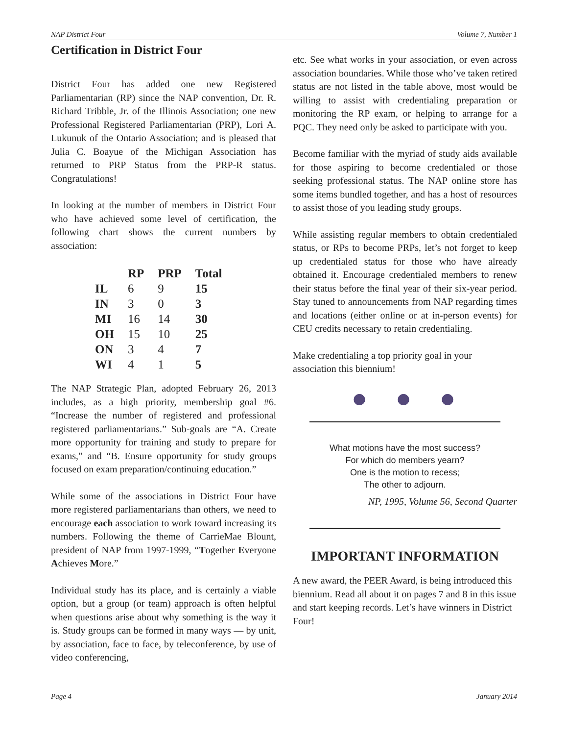NAP District Four Volume 7, Number 1
Certification in District Four
District Four has added one new Registered Parliamentarian (RP) since the NAP convention, Dr. R. Richard Tribble, Jr. of the Illinois Association; one new Professional Registered Parliamentarian (PRP), Lori A. Lukunuk of the Ontario Association; and is pleased that Julia C. Boayue of the Michigan Association has returned to PRP Status from the PRP-R status. Congratulations!
In looking at the number of members in District Four who have achieved some level of certification, the following chart shows the current numbers by association:
| | RP | PRP | Total |
| --- | --- | --- | --- |
| IL | 6 | 9 | 15 |
| IN | 3 | 0 | 3 |
| MI | 16 | 14 | 30 |
| OH | 15 | 10 | 25 |
| ON | 3 | 4 | 7 |
| WI | 4 | 1 | 5 |
The NAP Strategic Plan, adopted February 26, 2013 includes, as a high priority, membership goal #6. “Increase the number of registered and professional registered parliamentarians.” Sub-goals are “A. Create more opportunity for training and study to prepare for exams,” and “B. Ensure opportunity for study groups focused on exam preparation/continuing education.”
While some of the associations in District Four have more registered parliamentarians than others, we need to encourage each association to work toward increasing its numbers. Following the theme of CarrieMae Blount, president of NAP from 1997-1999, “Together Everyone Achieves More.”
Individual study has its place, and is certainly a viable option, but a group (or team) approach is often helpful when questions arise about why something is the way it is. Study groups can be formed in many ways — by unit, by association, face to face, by teleconference, by use of video conferencing,
etc. See what works in your association, or even across association boundaries. While those who’ve taken retired status are not listed in the table above, most would be willing to assist with credentialing preparation or monitoring the RP exam, or helping to arrange for a PQC. They need only be asked to participate with you.
Become familiar with the myriad of study aids available for those aspiring to become credentialed or those seeking professional status. The NAP online store has some items bundled together, and has a host of resources to assist those of you leading study groups.
While assisting regular members to obtain credentialed status, or RPs to become PRPs, let’s not forget to keep up credentialed status for those who have already obtained it. Encourage credentialed members to renew their status before the final year of their six-year period. Stay tuned to announcements from NAP regarding times and locations (either online or at in-person events) for CEU credits necessary to retain credentialing.
Make credentialing a top priority goal in your association this biennium!
What motions have the most success?
For which do members yearn?
One is the motion to recess;
The other to adjourn.
NP, 1995, Volume 56, Second Quarter
IMPORTANT INFORMATION
A new award, the PEER Award, is being introduced this biennium. Read all about it on pages 7 and 8 in this issue and start keeping records. Let’s have winners in District Four!
Page 4 January 2014